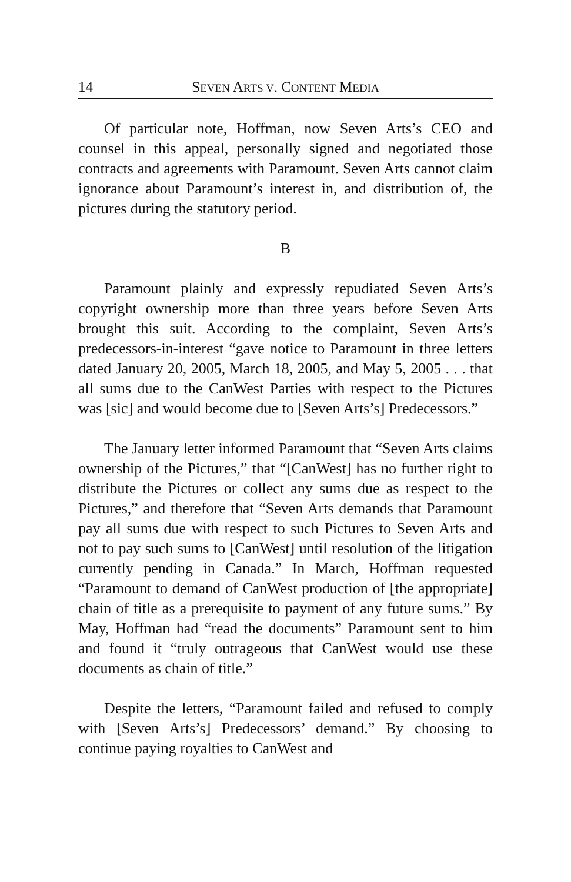14 SEVEN ARTS V. CONTENT MEDIA
Of particular note, Hoffman, now Seven Arts’s CEO and counsel in this appeal, personally signed and negotiated those contracts and agreements with Paramount. Seven Arts cannot claim ignorance about Paramount’s interest in, and distribution of, the pictures during the statutory period.
B
Paramount plainly and expressly repudiated Seven Arts’s copyright ownership more than three years before Seven Arts brought this suit. According to the complaint, Seven Arts’s predecessors-in-interest “gave notice to Paramount in three letters dated January 20, 2005, March 18, 2005, and May 5, 2005 . . . that all sums due to the CanWest Parties with respect to the Pictures was [sic] and would become due to [Seven Arts’s] Predecessors.”
The January letter informed Paramount that “Seven Arts claims ownership of the Pictures,” that “[CanWest] has no further right to distribute the Pictures or collect any sums due as respect to the Pictures,” and therefore that “Seven Arts demands that Paramount pay all sums due with respect to such Pictures to Seven Arts and not to pay such sums to [CanWest] until resolution of the litigation currently pending in Canada.” In March, Hoffman requested “Paramount to demand of CanWest production of [the appropriate] chain of title as a prerequisite to payment of any future sums.” By May, Hoffman had “read the documents” Paramount sent to him and found it “truly outrageous that CanWest would use these documents as chain of title.”
Despite the letters, “Paramount failed and refused to comply with [Seven Arts’s] Predecessors’ demand.” By choosing to continue paying royalties to CanWest and